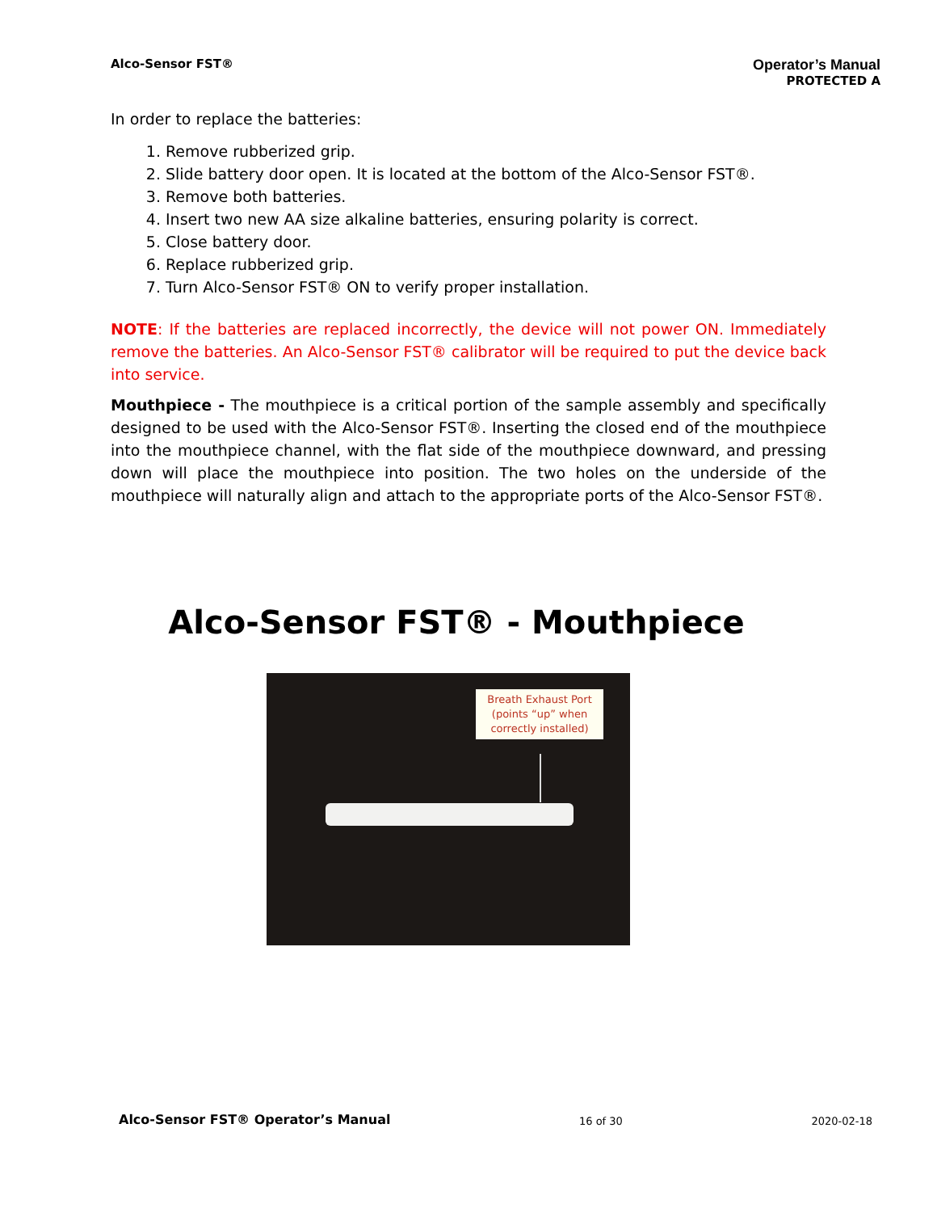Alco-Sensor FST®
Operator’s Manual
PROTECTED A
In order to replace the batteries:
1. Remove rubberized grip.
2. Slide battery door open. It is located at the bottom of the Alco-Sensor FST®.
3. Remove both batteries.
4. Insert two new AA size alkaline batteries, ensuring polarity is correct.
5. Close battery door.
6. Replace rubberized grip.
7. Turn Alco-Sensor FST® ON to verify proper installation.
NOTE: If the batteries are replaced incorrectly, the device will not power ON. Immediately remove the batteries. An Alco-Sensor FST® calibrator will be required to put the device back into service.
Mouthpiece - The mouthpiece is a critical portion of the sample assembly and specifically designed to be used with the Alco-Sensor FST®. Inserting the closed end of the mouthpiece into the mouthpiece channel, with the flat side of the mouthpiece downward, and pressing down will place the mouthpiece into position. The two holes on the underside of the mouthpiece will naturally align and attach to the appropriate ports of the Alco-Sensor FST®.
Alco-Sensor FST® - Mouthpiece
Breath Exhaust Port
(points “up” when
correctly installed)
Alco-Sensor FST® Operator’s Manual 16 of 30 2020-02-18